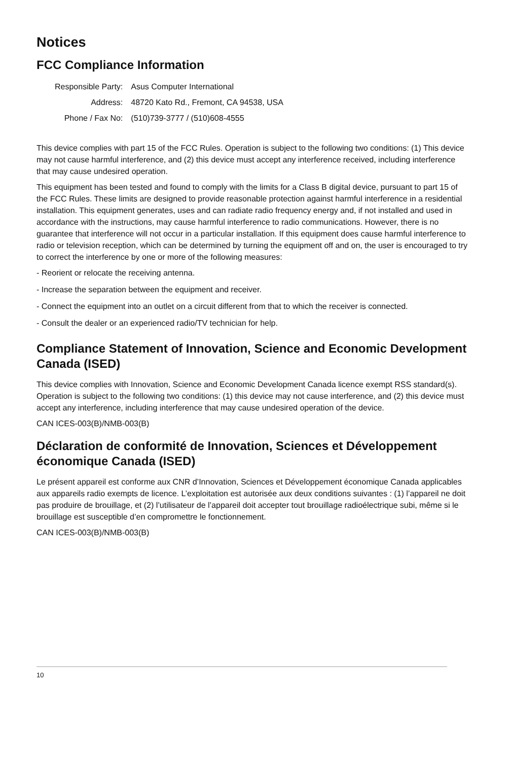Notices
FCC Compliance Information
| Responsible Party: | Asus Computer International |
| Address: | 48720 Kato Rd., Fremont, CA 94538, USA |
| Phone / Fax No: | (510)739-3777 / (510)608-4555 |
This device complies with part 15 of the FCC Rules. Operation is subject to the following two conditions: (1) This device may not cause harmful interference, and (2) this device must accept any interference received, including interference that may cause undesired operation.
This equipment has been tested and found to comply with the limits for a Class B digital device, pursuant to part 15 of the FCC Rules. These limits are designed to provide reasonable protection against harmful interference in a residential installation. This equipment generates, uses and can radiate radio frequency energy and, if not installed and used in accordance with the instructions, may cause harmful interference to radio communications. However, there is no guarantee that interference will not occur in a particular installation. If this equipment does cause harmful interference to radio or television reception, which can be determined by turning the equipment off and on, the user is encouraged to try to correct the interference by one or more of the following measures:
- Reorient or relocate the receiving antenna.
- Increase the separation between the equipment and receiver.
- Connect the equipment into an outlet on a circuit different from that to which the receiver is connected.
- Consult the dealer or an experienced radio/TV technician for help.
Compliance Statement of Innovation, Science and Economic Development Canada (ISED)
This device complies with Innovation, Science and Economic Development Canada licence exempt RSS standard(s). Operation is subject to the following two conditions: (1) this device may not cause interference, and (2) this device must accept any interference, including interference that may cause undesired operation of the device.
CAN ICES-003(B)/NMB-003(B)
Déclaration de conformité de Innovation, Sciences et Développement économique Canada (ISED)
Le présent appareil est conforme aux CNR d’Innovation, Sciences et Développement économique Canada applicables aux appareils radio exempts de licence. L’exploitation est autorisée aux deux conditions suivantes : (1) l’appareil ne doit pas produire de brouillage, et (2) l’utilisateur de l’appareil doit accepter tout brouillage radioélectrique subi, même si le brouillage est susceptible d’en compromettre le fonctionnement.
CAN ICES-003(B)/NMB-003(B)
10